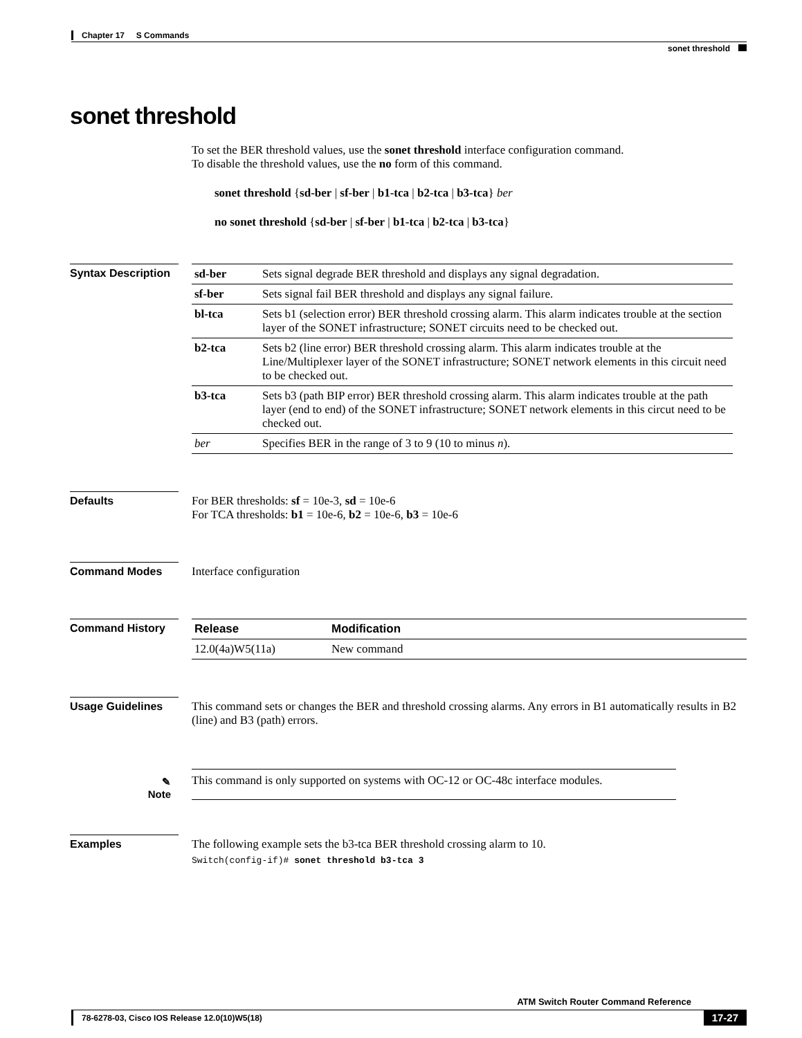Chapter 17 S Commands
sonet threshold
sonet threshold
To set the BER threshold values, use the sonet threshold interface configuration command.
To disable the threshold values, use the no form of this command.
sonet threshold {sd-ber | sf-ber | b1-tca | b2-tca | b3-tca} ber
no sonet threshold {sd-ber | sf-ber | b1-tca | b2-tca | b3-tca}
Syntax Description
| sd-ber | Sets signal degrade BER threshold and displays any signal degradation. |
| sf-ber | Sets signal fail BER threshold and displays any signal failure. |
| bl-tca | Sets b1 (selection error) BER threshold crossing alarm. This alarm indicates trouble at the section layer of the SONET infrastructure; SONET circuits need to be checked out. |
| b2-tca | Sets b2 (line error) BER threshold crossing alarm. This alarm indicates trouble at the Line/Multiplexer layer of the SONET infrastructure; SONET network elements in this circuit need to be checked out. |
| b3-tca | Sets b3 (path BIP error) BER threshold crossing alarm. This alarm indicates trouble at the path layer (end to end) of the SONET infrastructure; SONET network elements in this circut need to be checked out. |
| ber | Specifies BER in the range of 3 to 9 (10 to minus n ). |
Defaults For BER thresholds: sf = 10e-3, sd = 10e-6
For TCA thresholds: b1 = 10e-6, b2 = 10e-6, b3 = 10e-6
Command Modes Interface configuration
Command History
| Release | Modification |
| --- | --- |
| 12.0(4a)W5(11a) | New command |
Usage Guidelines This command sets or changes the BER and threshold crossing alarms. Any errors in B1 automatically results in B2 (line) and B3 (path) errors.
✎
Note
This command is only supported on systems with OC-12 or OC-48c interface modules.
Examples The following example sets the b3-tca BER threshold crossing alarm to 10.
Switch(config-if)# sonet threshold b3-tca 3
ATM Switch Router Command Reference
78-6278-03, Cisco IOS Release 12.0(10)W5(18)
17-27